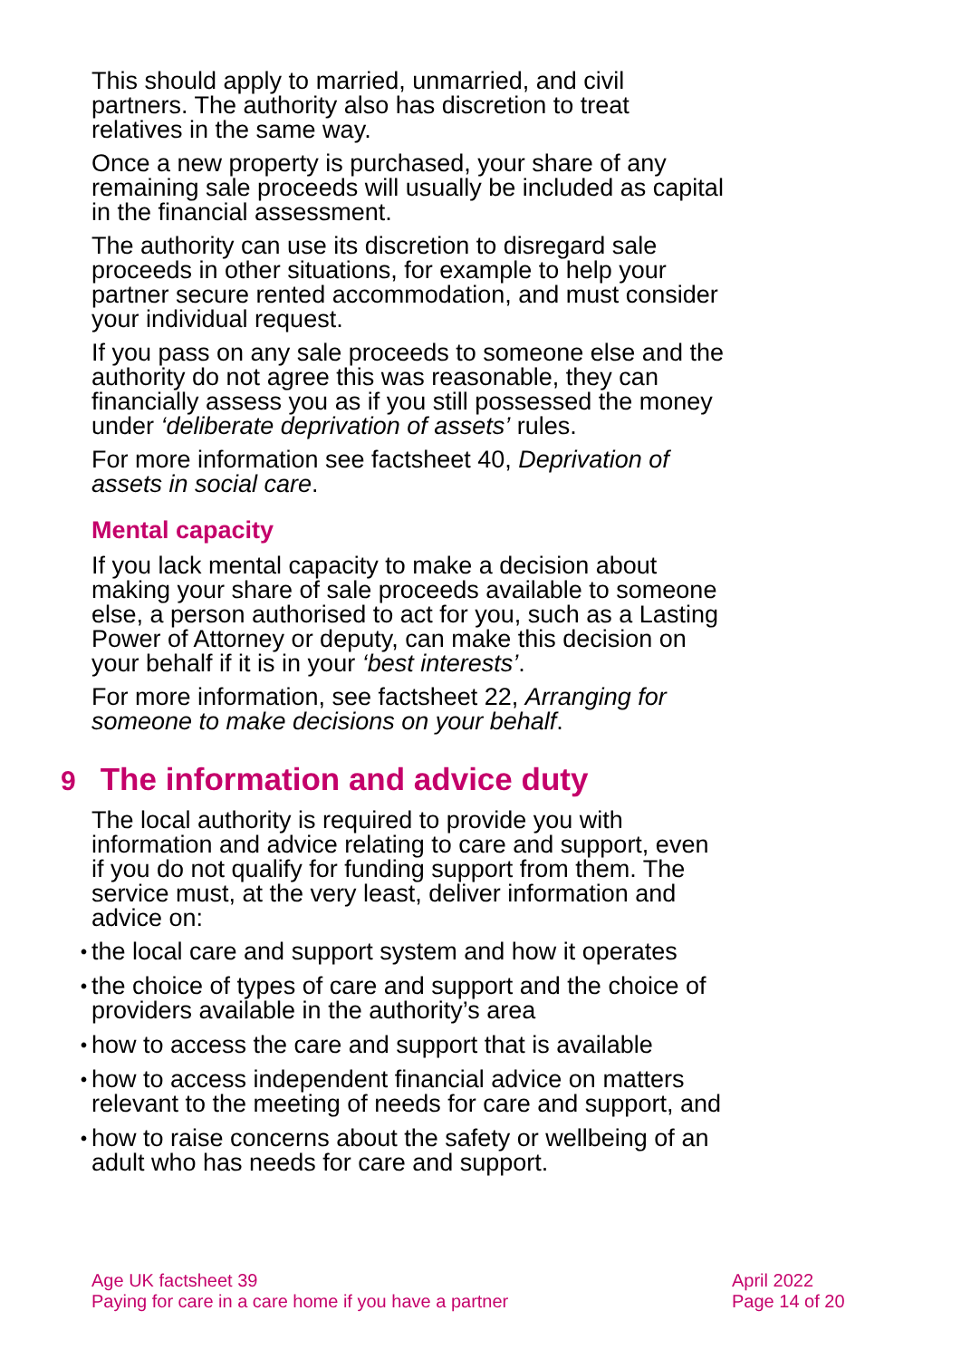This should apply to married, unmarried, and civil partners. The authority also has discretion to treat relatives in the same way.
Once a new property is purchased, your share of any remaining sale proceeds will usually be included as capital in the financial assessment.
The authority can use its discretion to disregard sale proceeds in other situations, for example to help your partner secure rented accommodation, and must consider your individual request.
If you pass on any sale proceeds to someone else and the authority do not agree this was reasonable, they can financially assess you as if you still possessed the money under ‘deliberate deprivation of assets’ rules.
For more information see factsheet 40, Deprivation of assets in social care.
Mental capacity
If you lack mental capacity to make a decision about making your share of sale proceeds available to someone else, a person authorised to act for you, such as a Lasting Power of Attorney or deputy, can make this decision on your behalf if it is in your ‘best interests’.
For more information, see factsheet 22, Arranging for someone to make decisions on your behalf.
9 The information and advice duty
The local authority is required to provide you with information and advice relating to care and support, even if you do not qualify for funding support from them. The service must, at the very least, deliver information and advice on:
• the local care and support system and how it operates
• the choice of types of care and support and the choice of providers available in the authority’s area
• how to access the care and support that is available
• how to access independent financial advice on matters relevant to the meeting of needs for care and support, and
• how to raise concerns about the safety or wellbeing of an adult who has needs for care and support.
Age UK factsheet 39
Paying for care in a care home if you have a partner
April 2022
Page 14 of 20